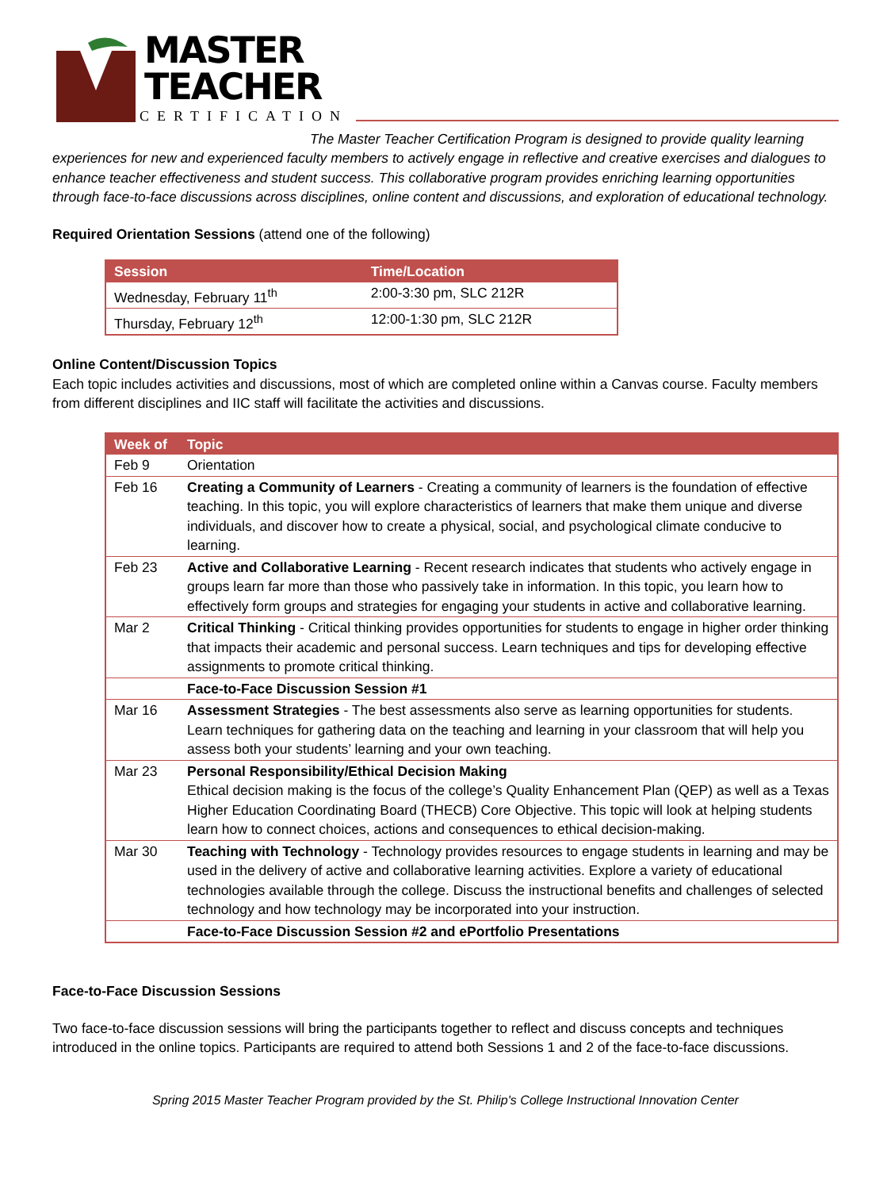MASTER
TEACHER
CERTIFICATION
The Master Teacher Certification Program is designed to provide quality learning experiences for new and experienced faculty members to actively engage in reflective and creative exercises and dialogues to enhance teacher effectiveness and student success. This collaborative program provides enriching learning opportunities through face-to-face discussions across disciplines, online content and discussions, and exploration of educational technology.
Required Orientation Sessions (attend one of the following)
| Session | Time/Location |
| --- | --- |
| Wednesday, February 11<sup>th</sup> | 2:00-3:30 pm, SLC 212R |
| Thursday, February 12<sup>th</sup> | 12:00-1:30 pm, SLC 212R |
Online Content/Discussion Topics
Each topic includes activities and discussions, most of which are completed online within a Canvas course. Faculty members from different disciplines and IIC staff will facilitate the activities and discussions.
| Week of | Topic |
| --- | --- |
| Feb 9 | Orientation |
| Feb 16 | Creating a Community of Learners - Creating a community of learners is the foundation of effective teaching. In this topic, you will explore characteristics of learners that make them unique and diverse individuals, and discover how to create a physical, social, and psychological climate conducive to learning. |
| Feb 23 | Active and Collaborative Learning - Recent research indicates that students who actively engage in groups learn far more than those who passively take in information. In this topic, you learn how to effectively form groups and strategies for engaging your students in active and collaborative learning. |
| Mar 2 | Critical Thinking - Critical thinking provides opportunities for students to engage in higher order thinking that impacts their academic and personal success. Learn techniques and tips for developing effective assignments to promote critical thinking. |
| | Face-to-Face Discussion Session #1 |
| Mar 16 | Assessment Strategies - The best assessments also serve as learning opportunities for students. Learn techniques for gathering data on the teaching and learning in your classroom that will help you assess both your students’ learning and your own teaching. |
| Mar 23 | Personal Responsibility/Ethical Decision Making Ethical decision making is the focus of the college’s Quality Enhancement Plan (QEP) as well as a Texas Higher Education Coordinating Board (THECB) Core Objective. This topic will look at helping students learn how to connect choices, actions and consequences to ethical decision-making. |
| Mar 30 | Teaching with Technology - Technology provides resources to engage students in learning and may be used in the delivery of active and collaborative learning activities. Explore a variety of educational technologies available through the college. Discuss the instructional benefits and challenges of selected technology and how technology may be incorporated into your instruction. |
| | Face-to-Face Discussion Session #2 and ePortfolio Presentations |
Face-to-Face Discussion Sessions
Two face-to-face discussion sessions will bring the participants together to reflect and discuss concepts and techniques introduced in the online topics. Participants are required to attend both Sessions 1 and 2 of the face-to-face discussions.
Spring 2015 Master Teacher Program provided by the St. Philip's College Instructional Innovation Center